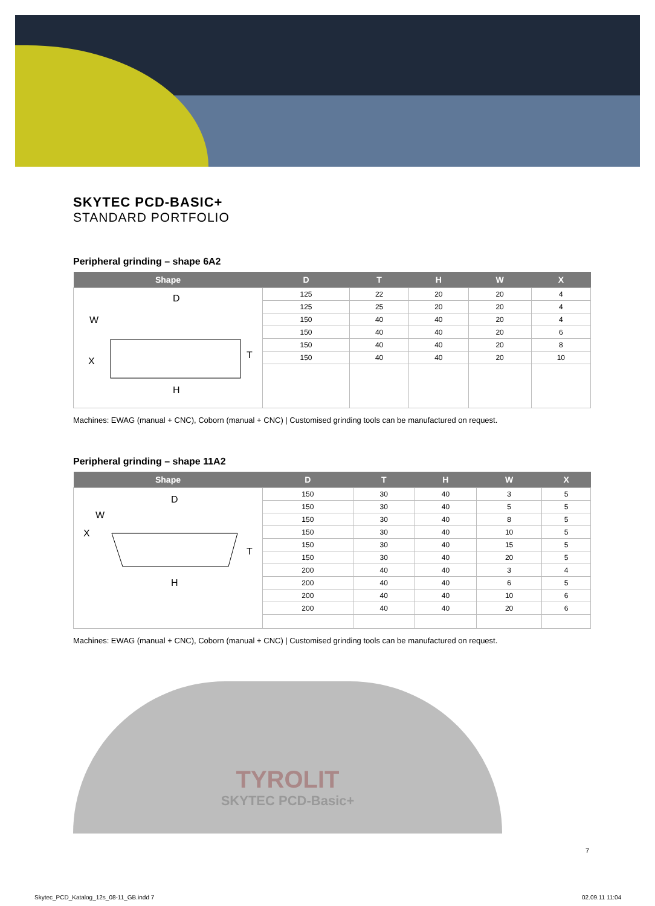SKYTEC PCD-BASIC+
STANDARD PORTFOLIO
Peripheral grinding – shape 6A2
| Shape | D | T | H | W | X |
| --- | --- | --- | --- | --- | --- |
| D W X T H | 125 | 22 | 20 | 20 | 4 |
| | 125 | 25 | 20 | 20 | 4 |
| | 150 | 40 | 40 | 20 | 4 |
| | 150 | 40 | 40 | 20 | 6 |
| | 150 | 40 | 40 | 20 | 8 |
| | 150 | 40 | 40 | 20 | 10 |
Machines: EWAG (manual + CNC), Coborn (manual + CNC) | Customised grinding tools can be manufactured on request.
Peripheral grinding – shape 11A2
| Shape | D | T | H | W | X |
| --- | --- | --- | --- | --- | --- |
| D W X T H | 150 | 30 | 40 | 3 | 5 |
| | 150 | 30 | 40 | 5 | 5 |
| | 150 | 30 | 40 | 8 | 5 |
| | 150 | 30 | 40 | 10 | 5 |
| | 150 | 30 | 40 | 15 | 5 |
| | 150 | 30 | 40 | 20 | 5 |
| | 200 | 40 | 40 | 3 | 4 |
| | 200 | 40 | 40 | 6 | 5 |
| | 200 | 40 | 40 | 10 | 6 |
| | 200 | 40 | 40 | 20 | 6 |
Machines: EWAG (manual + CNC), Coborn (manual + CNC) | Customised grinding tools can be manufactured on request.
TYROLIT
SKYTEC PCD-Basic+
7
Skytec_PCD_Katalog_12s_08-11_GB.indd 7
02.09.11 11:04